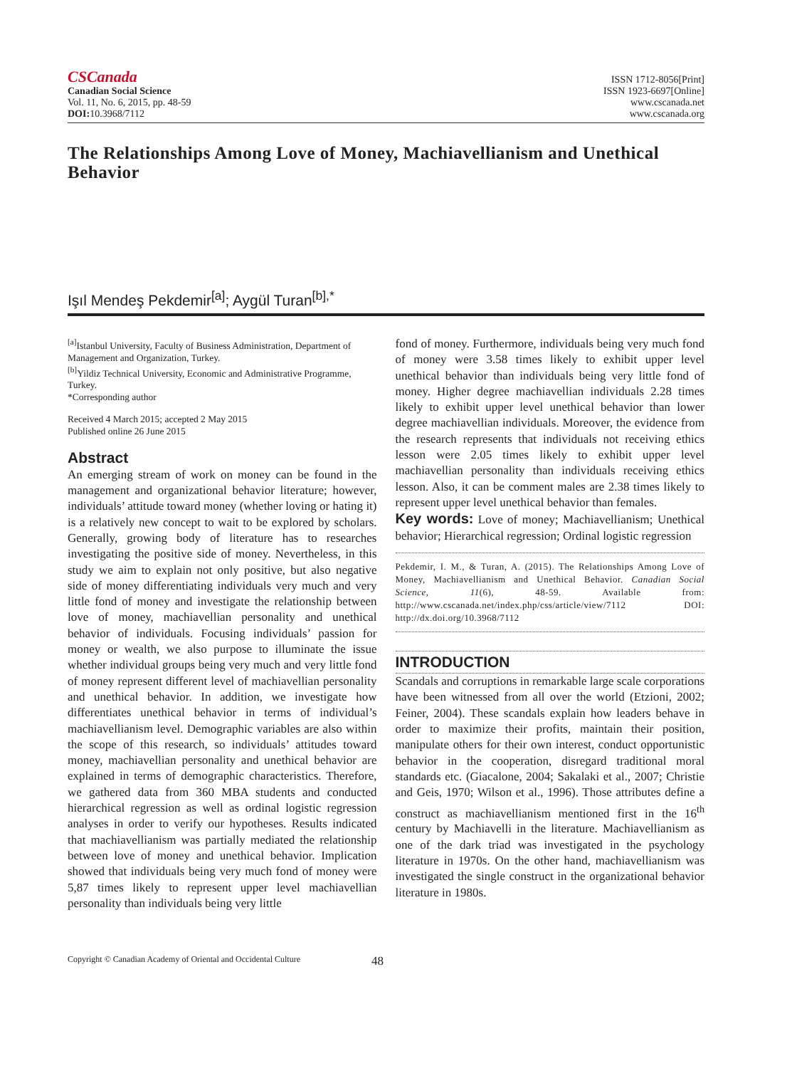CSCanada
Canadian Social Science
Vol. 11, No. 6, 2015, pp. 48-59
DOI: 10.3968/7112
ISSN 1712-8056[Print]
ISSN 1923-6697[Online]
www.cscanada.net
www.cscanada.org
The Relationships Among Love of Money, Machiavellianism and Unethical Behavior
Işıl Mendeş Pekdemir<sup>[a]</sup>; Aygül Turan<sup>[b],*</sup>
<sup>[a]</sup> Istanbul University, Faculty of Business Administration, Department of Management and Organization, Turkey.
<sup>[b]</sup> Yildiz Technical University, Economic and Administrative Programme, Turkey.
*Corresponding author
Received 4 March 2015; accepted 2 May 2015
Published online 26 June 2015
Abstract
An emerging stream of work on money can be found in the management and organizational behavior literature; however, individuals’ attitude toward money (whether loving or hating it) is a relatively new concept to wait to be explored by scholars. Generally, growing body of literature has to researches investigating the positive side of money. Nevertheless, in this study we aim to explain not only positive, but also negative side of money differentiating individuals very much and very little fond of money and investigate the relationship between love of money, machiavellian personality and unethical behavior of individuals. Focusing individuals’ passion for money or wealth, we also purpose to illuminate the issue whether individual groups being very much and very little fond of money represent different level of machiavellian personality and unethical behavior. In addition, we investigate how differentiates unethical behavior in terms of individual’s machiavellianism level. Demographic variables are also within the scope of this research, so individuals’ attitudes toward money, machiavellian personality and unethical behavior are explained in terms of demographic characteristics. Therefore, we gathered data from 360 MBA students and conducted hierarchical regression as well as ordinal logistic regression analyses in order to verify our hypotheses. Results indicated that machiavellianism was partially mediated the relationship between love of money and unethical behavior. Implication showed that individuals being very much fond of money were 5,87 times likely to represent upper level machiavellian personality than individuals being very little
fond of money. Furthermore, individuals being very much fond of money were 3.58 times likely to exhibit upper level unethical behavior than individuals being very little fond of money. Higher degree machiavellian individuals 2.28 times likely to exhibit upper level unethical behavior than lower degree machiavellian individuals. Moreover, the evidence from the research represents that individuals not receiving ethics lesson were 2.05 times likely to exhibit upper level machiavellian personality than individuals receiving ethics lesson. Also, it can be comment males are 2.38 times likely to represent upper level unethical behavior than females.
Key words: Love of money; Machiavellianism; Unethical behavior; Hierarchical regression; Ordinal logistic regression
Pekdemir, I. M., & Turan, A. (2015). The Relationships Among Love of Money, Machiavellianism and Unethical Behavior. Canadian Social Science, 11(6), 48-59. Available from: http://www.cscanada.net/index.php/css/article/view/7112 DOI: http://dx.doi.org/10.3968/7112
INTRODUCTION
Scandals and corruptions in remarkable large scale corporations have been witnessed from all over the world (Etzioni, 2002; Feiner, 2004). These scandals explain how leaders behave in order to maximize their profits, maintain their position, manipulate others for their own interest, conduct opportunistic behavior in the cooperation, disregard traditional moral standards etc. (Giacalone, 2004; Sakalaki et al., 2007; Christie and Geis, 1970; Wilson et al., 1996). Those attributes define a construct as machiavellianism mentioned first in the 16<sup>th</sup> century by Machiavelli in the literature. Machiavellianism as one of the dark triad was investigated in the psychology literature in 1970s. On the other hand, machiavellianism was investigated the single construct in the organizational behavior literature in 1980s.
Copyright © Canadian Academy of Oriental and Occidental Culture 48